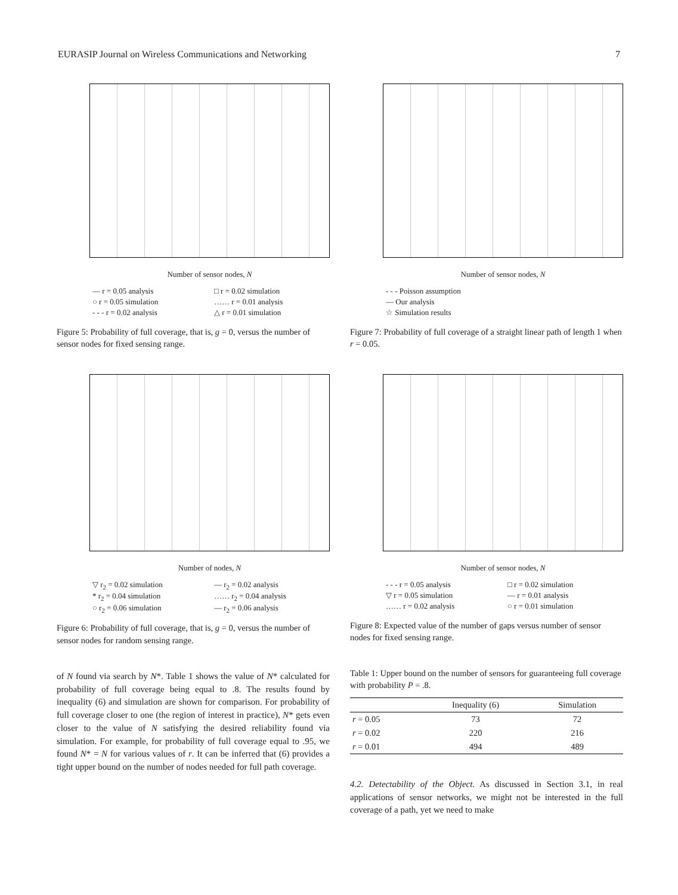EURASIP Journal on Wireless Communications and Networking 7
Number of sensor nodes, N
— r = 0.05 analysis □ r = 0.02 simulation ○ r = 0.05 simulation …… r = 0.01 analysis - - - r = 0.02 analysis △ r = 0.01 simulation
Figure 5: Probability of full coverage, that is, g = 0, versus the number of sensor nodes for fixed sensing range.
Number of nodes, N
▽ r<sub>2</sub> = 0.02 simulation — r<sub>2</sub> = 0.02 analysis * r<sub>2</sub> = 0.04 simulation …… r<sub>2</sub> = 0.04 analysis ○ r<sub>2</sub> = 0.06 simulation — r<sub>2</sub> = 0.06 analysis
Figure 6: Probability of full coverage, that is, g = 0, versus the number of sensor nodes for random sensing range.
of N found via search by N*. Table 1 shows the value of N* calculated for probability of full coverage being equal to .8. The results found by inequality (6) and simulation are shown for comparison. For probability of full coverage closer to one (the region of interest in practice), N* gets even closer to the value of N satisfying the desired reliability found via simulation. For example, for probability of full coverage equal to .95, we found N* = N for various values of r. It can be inferred that (6) provides a tight upper bound on the number of nodes needed for full path coverage.
Number of sensor nodes, N
- - - Poisson assumption
— Our analysis
☆ Simulation results
Figure 7: Probability of full coverage of a straight linear path of length 1 when r = 0.05.
Number of sensor nodes, N
- - - r = 0.05 analysis □ r = 0.02 simulation ▽ r = 0.05 simulation — r = 0.01 analysis …… r = 0.02 analysis ○ r = 0.01 simulation
Figure 8: Expected value of the number of gaps versus number of sensor nodes for fixed sensing range.
Table 1: Upper bound on the number of sensors for guaranteeing full coverage with probability P = .8.
| | Inequality (6) | Simulation |
| --- | --- | --- |
| r = 0.05 | 73 | 72 |
| r = 0.02 | 220 | 216 |
| r = 0.01 | 494 | 489 |
4.2. Detectability of the Object. As discussed in Section 3.1, in real applications of sensor networks, we might not be interested in the full coverage of a path, yet we need to make